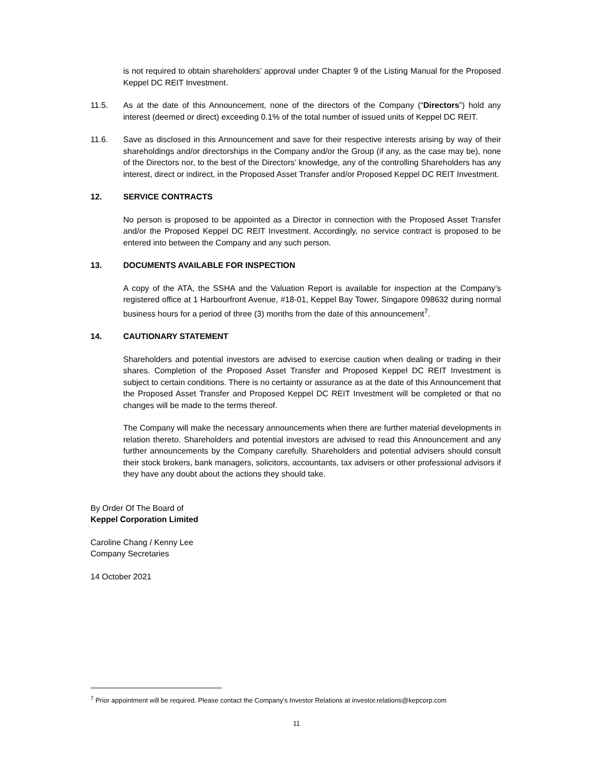is not required to obtain shareholders’ approval under Chapter 9 of the Listing Manual for the Proposed Keppel DC REIT Investment.
11.5. As at the date of this Announcement, none of the directors of the Company (“Directors”) hold any interest (deemed or direct) exceeding 0.1% of the total number of issued units of Keppel DC REIT.
11.6. Save as disclosed in this Announcement and save for their respective interests arising by way of their shareholdings and/or directorships in the Company and/or the Group (if any, as the case may be), none of the Directors nor, to the best of the Directors’ knowledge, any of the controlling Shareholders has any interest, direct or indirect, in the Proposed Asset Transfer and/or Proposed Keppel DC REIT Investment.
12. SERVICE CONTRACTS
No person is proposed to be appointed as a Director in connection with the Proposed Asset Transfer and/or the Proposed Keppel DC REIT Investment. Accordingly, no service contract is proposed to be entered into between the Company and any such person.
13. DOCUMENTS AVAILABLE FOR INSPECTION
A copy of the ATA, the SSHA and the Valuation Report is available for inspection at the Company’s registered office at 1 Harbourfront Avenue, #18-01, Keppel Bay Tower, Singapore 098632 during normal business hours for a period of three (3) months from the date of this announcement<sup>7</sup>.
14. CAUTIONARY STATEMENT
Shareholders and potential investors are advised to exercise caution when dealing or trading in their shares. Completion of the Proposed Asset Transfer and Proposed Keppel DC REIT Investment is subject to certain conditions. There is no certainty or assurance as at the date of this Announcement that the Proposed Asset Transfer and Proposed Keppel DC REIT Investment will be completed or that no changes will be made to the terms thereof.
The Company will make the necessary announcements when there are further material developments in relation thereto. Shareholders and potential investors are advised to read this Announcement and any further announcements by the Company carefully. Shareholders and potential advisers should consult their stock brokers, bank managers, solicitors, accountants, tax advisers or other professional advisors if they have any doubt about the actions they should take.
By Order Of The Board of
Keppel Corporation Limited
Caroline Chang / Kenny Lee
Company Secretaries
14 October 2021
<sup>7</sup> Prior appointment will be required. Please contact the Company's Investor Relations at investor.relations@kepcorp.com
11